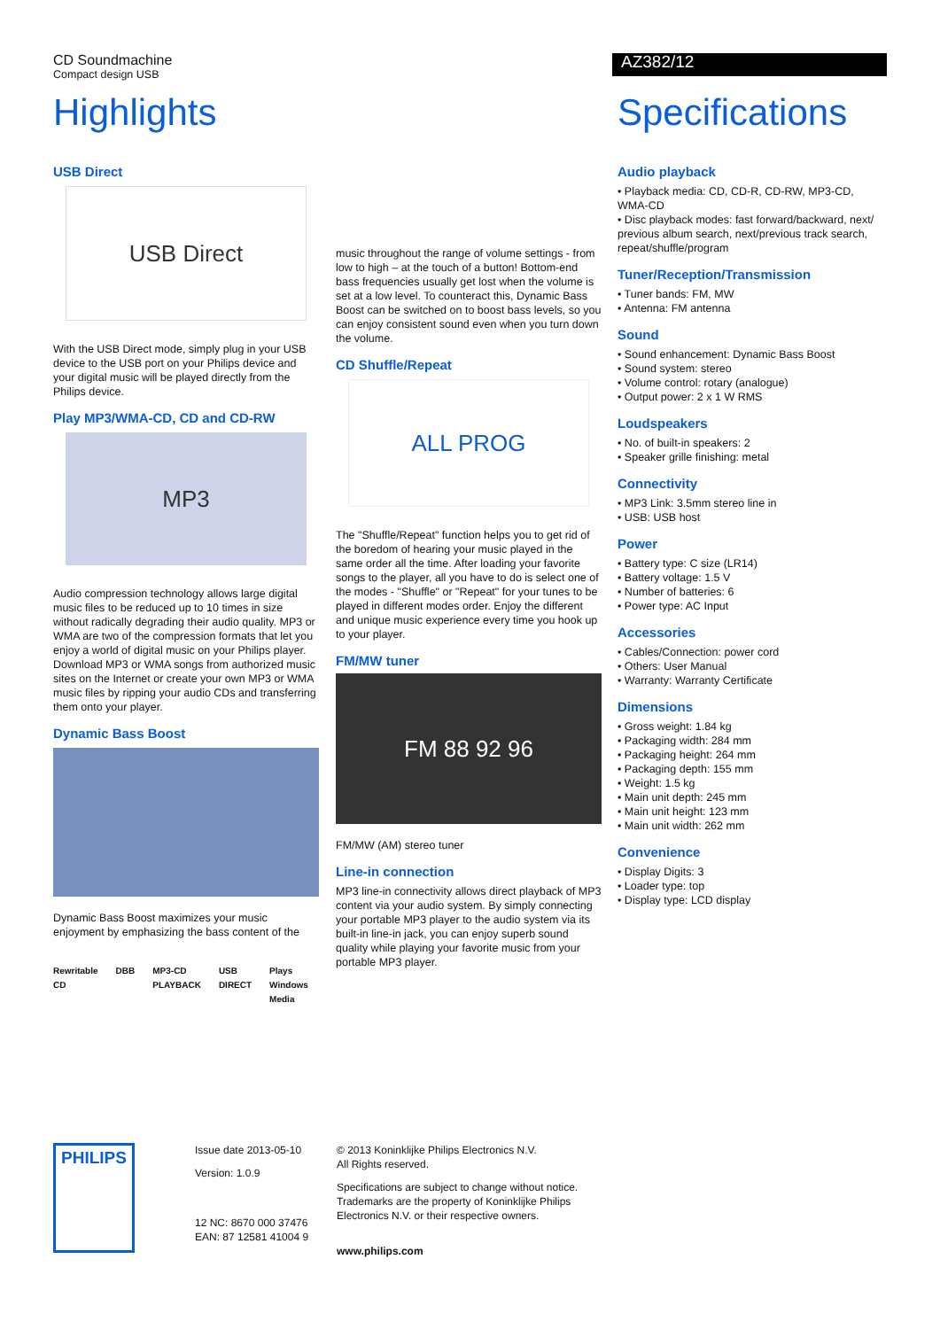CD Soundmachine
Compact design USB
AZ382/12
Highlights
USB Direct
USB Direct
With the USB Direct mode, simply plug in your USB device to the USB port on your Philips device and your digital music will be played directly from the Philips device.
Play MP3/WMA-CD, CD and CD-RW
MP3
Audio compression technology allows large digital music files to be reduced up to 10 times in size without radically degrading their audio quality. MP3 or WMA are two of the compression formats that let you enjoy a world of digital music on your Philips player. Download MP3 or WMA songs from authorized music sites on the Internet or create your own MP3 or WMA music files by ripping your audio CDs and transferring them onto your player.
Dynamic Bass Boost
Dynamic Bass Boost maximizes your music enjoyment by emphasizing the bass content of the
Rewritable CD DBB MP3-CD PLAYBACK USB DIRECT Plays Windows Media
music throughout the range of volume settings - from low to high – at the touch of a button! Bottom-end bass frequencies usually get lost when the volume is set at a low level. To counteract this, Dynamic Bass Boost can be switched on to boost bass levels, so you can enjoy consistent sound even when you turn down the volume.
CD Shuffle/Repeat
ALL PROG
The "Shuffle/Repeat" function helps you to get rid of the boredom of hearing your music played in the same order all the time. After loading your favorite songs to the player, all you have to do is select one of the modes - "Shuffle" or "Repeat" for your tunes to be played in different modes order. Enjoy the different and unique music experience every time you hook up to your player.
FM/MW tuner
FM 88 92 96
FM/MW (AM) stereo tuner
Line-in connection
MP3 line-in connectivity allows direct playback of MP3 content via your audio system. By simply connecting your portable MP3 player to the audio system via its built-in line-in jack, you can enjoy superb sound quality while playing your favorite music from your portable MP3 player.
Specifications
Audio playback
• Playback media: CD, CD-R, CD-RW, MP3-CD, WMA-CD
• Disc playback modes: fast forward/backward, next/ previous album search, next/previous track search, repeat/shuffle/program
Tuner/Reception/Transmission
• Tuner bands: FM, MW
• Antenna: FM antenna
Sound
• Sound enhancement: Dynamic Bass Boost
• Sound system: stereo
• Volume control: rotary (analogue)
• Output power: 2 x 1 W RMS
Loudspeakers
• No. of built-in speakers: 2
• Speaker grille finishing: metal
Connectivity
• MP3 Link: 3.5mm stereo line in
• USB: USB host
Power
• Battery type: C size (LR14)
• Battery voltage: 1.5 V
• Number of batteries: 6
• Power type: AC Input
Accessories
• Cables/Connection: power cord
• Others: User Manual
• Warranty: Warranty Certificate
Dimensions
• Gross weight: 1.84 kg
• Packaging width: 284 mm
• Packaging height: 264 mm
• Packaging depth: 155 mm
• Weight: 1.5 kg
• Main unit depth: 245 mm
• Main unit height: 123 mm
• Main unit width: 262 mm
Convenience
• Display Digits: 3
• Loader type: top
• Display type: LCD display
PHILIPS
Issue date 2013-05-10
Version: 1.0.9
12 NC: 8670 000 37476
EAN: 87 12581 41004 9
© 2013 Koninklijke Philips Electronics N.V.
All Rights reserved.
Specifications are subject to change without notice.
Trademarks are the property of Koninklijke Philips
Electronics N.V. or their respective owners.
www.philips.com